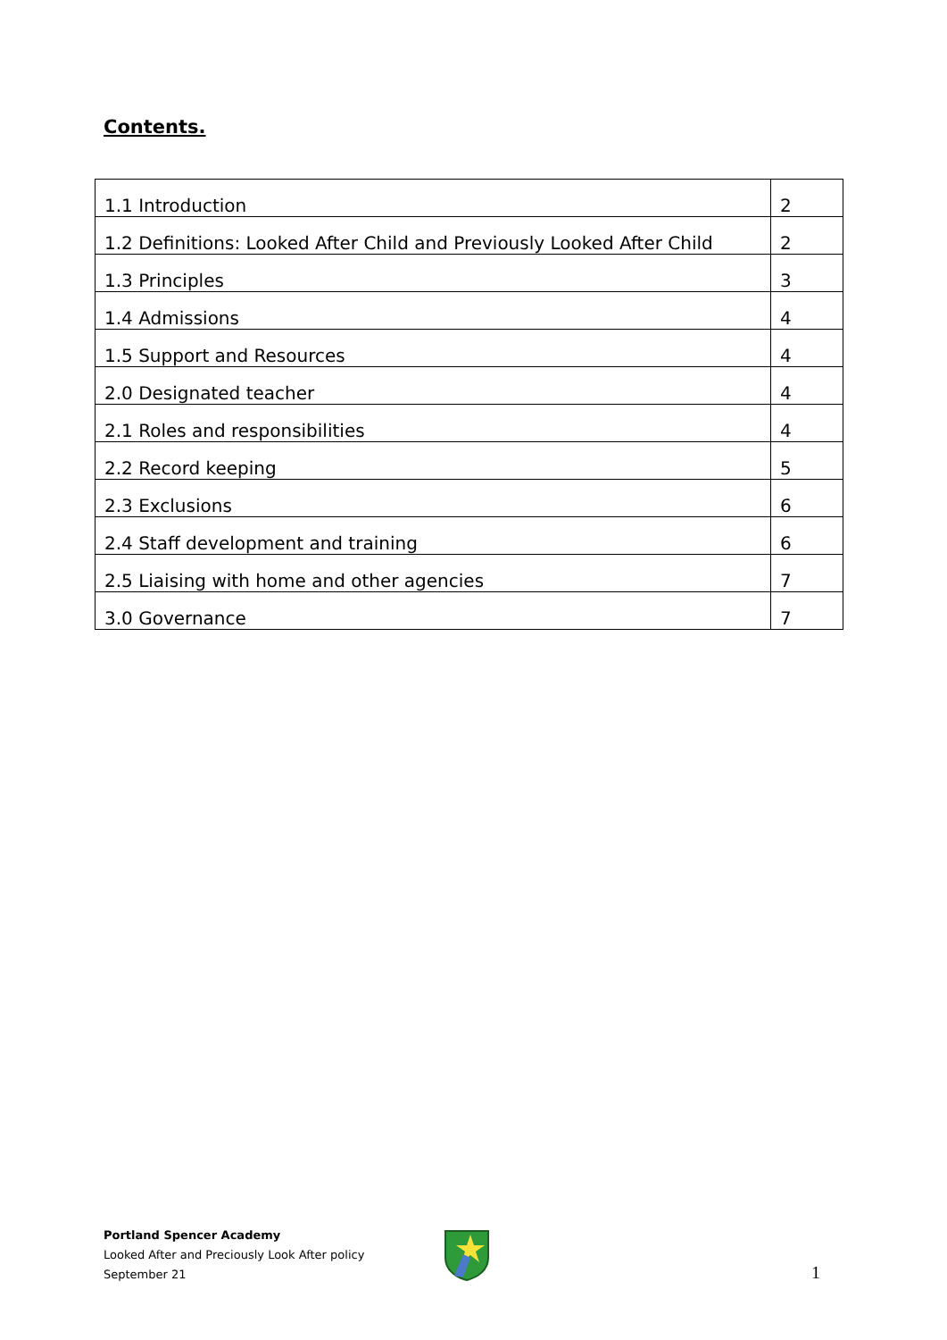Contents.
| 1.1 Introduction | 2 |
| 1.2 Definitions: Looked After Child and Previously Looked After Child | 2 |
| 1.3 Principles | 3 |
| 1.4 Admissions | 4 |
| 1.5 Support and Resources | 4 |
| 2.0 Designated teacher | 4 |
| 2.1 Roles and responsibilities | 4 |
| 2.2 Record keeping | 5 |
| 2.3 Exclusions | 6 |
| 2.4 Staff development and training | 6 |
| 2.5 Liaising with home and other agencies | 7 |
| 3.0 Governance | 7 |
Portland Spencer Academy
Looked After and Preciously Look After policy
September 21
1